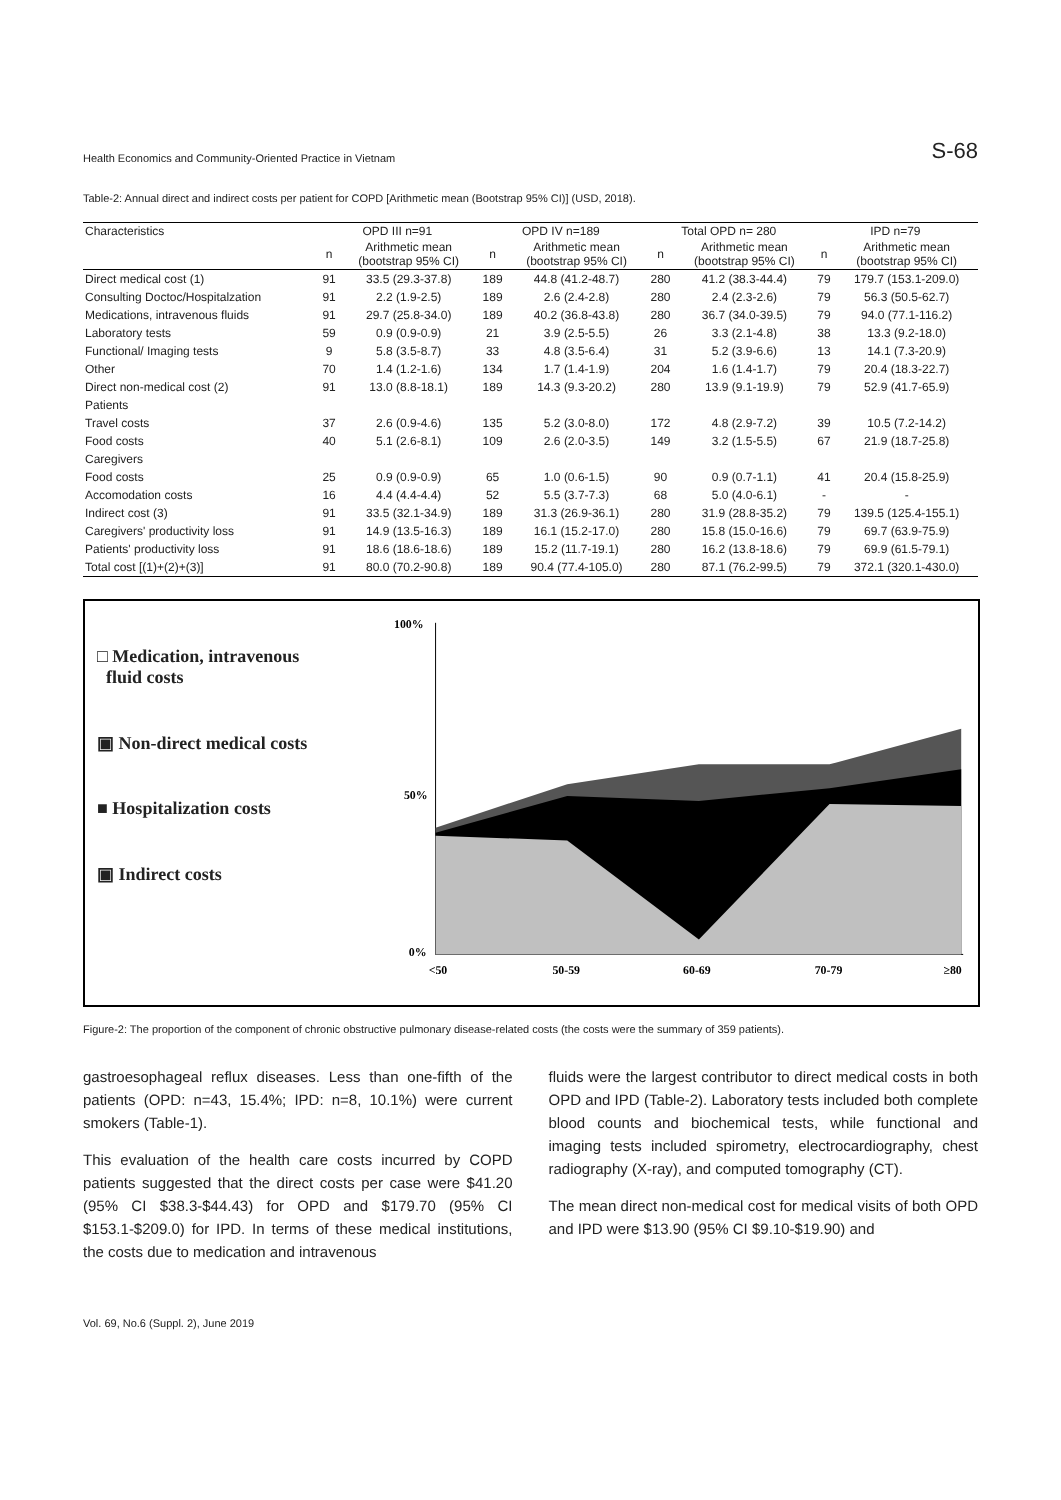Health Economics and Community-Oriented Practice in Vietnam S-68
Table-2: Annual direct and indirect costs per patient for COPD [Arithmetic mean (Bootstrap 95% CI)] (USD, 2018).
| Characteristics | OPD III n=91 | | OPD IV n=189 | | Total OPD n= 280 | | IPD n=79 | |
| --- | --- | --- | --- | --- | --- | --- | --- | --- |
| | n | Arithmetic mean (bootstrap 95% CI) | n | Arithmetic mean (bootstrap 95% CI) | n | Arithmetic mean (bootstrap 95% CI) | n | Arithmetic mean (bootstrap 95% CI) |
| Direct medical cost (1) | 91 | 33.5 (29.3-37.8) | 189 | 44.8 (41.2-48.7) | 280 | 41.2 (38.3-44.4) | 79 | 179.7 (153.1-209.0) |
| Consulting Doctoc/Hospitalzation | 91 | 2.2 (1.9-2.5) | 189 | 2.6 (2.4-2.8) | 280 | 2.4 (2.3-2.6) | 79 | 56.3 (50.5-62.7) |
| Medications, intravenous fluids | 91 | 29.7 (25.8-34.0) | 189 | 40.2 (36.8-43.8) | 280 | 36.7 (34.0-39.5) | 79 | 94.0 (77.1-116.2) |
| Laboratory tests | 59 | 0.9 (0.9-0.9) | 21 | 3.9 (2.5-5.5) | 26 | 3.3 (2.1-4.8) | 38 | 13.3 (9.2-18.0) |
| Functional/ Imaging tests | 9 | 5.8 (3.5-8.7) | 33 | 4.8 (3.5-6.4) | 31 | 5.2 (3.9-6.6) | 13 | 14.1 (7.3-20.9) |
| Other | 70 | 1.4 (1.2-1.6) | 134 | 1.7 (1.4-1.9) | 204 | 1.6 (1.4-1.7) | 79 | 20.4 (18.3-22.7) |
| Direct non-medical cost (2) | 91 | 13.0 (8.8-18.1) | 189 | 14.3 (9.3-20.2) | 280 | 13.9 (9.1-19.9) | 79 | 52.9 (41.7-65.9) |
| Patients | | | | | | | | |
| Travel costs | 37 | 2.6 (0.9-4.6) | 135 | 5.2 (3.0-8.0) | 172 | 4.8 (2.9-7.2) | 39 | 10.5 (7.2-14.2) |
| Food costs | 40 | 5.1 (2.6-8.1) | 109 | 2.6 (2.0-3.5) | 149 | 3.2 (1.5-5.5) | 67 | 21.9 (18.7-25.8) |
| Caregivers | | | | | | | | |
| Food costs | 25 | 0.9 (0.9-0.9) | 65 | 1.0 (0.6-1.5) | 90 | 0.9 (0.7-1.1) | 41 | 20.4 (15.8-25.9) |
| Accomodation costs | 16 | 4.4 (4.4-4.4) | 52 | 5.5 (3.7-7.3) | 68 | 5.0 (4.0-6.1) | - | - |
| Indirect cost (3) | 91 | 33.5 (32.1-34.9) | 189 | 31.3 (26.9-36.1) | 280 | 31.9 (28.8-35.2) | 79 | 139.5 (125.4-155.1) |
| Caregivers' productivity loss | 91 | 14.9 (13.5-16.3) | 189 | 16.1 (15.2-17.0) | 280 | 15.8 (15.0-16.6) | 79 | 69.7 (63.9-75.9) |
| Patients' productivity loss | 91 | 18.6 (18.6-18.6) | 189 | 15.2 (11.7-19.1) | 280 | 16.2 (13.8-18.6) | 79 | 69.9 (61.5-79.1) |
| Total cost [(1)+(2)+(3)] | 91 | 80.0 (70.2-90.8) | 189 | 90.4 (77.4-105.0) | 280 | 87.1 (76.2-99.5) | 79 | 372.1 (320.1-430.0) |
□ Medication, intravenous
fluid costs
▣ Non-direct medical costs
■ Hospitalization costs
▣ Indirect costs
100%
50%
0%
<50
50-59
60-69
70-79
≥80
Figure-2: The proportion of the component of chronic obstructive pulmonary disease-related costs (the costs were the summary of 359 patients).
gastroesophageal reflux diseases. Less than one-fifth of the patients (OPD: n=43, 15.4%; IPD: n=8, 10.1%) were current smokers (Table-1).
This evaluation of the health care costs incurred by COPD patients suggested that the direct costs per case were $41.20 (95% CI $38.3-$44.43) for OPD and $179.70 (95% CI $153.1-$209.0) for IPD. In terms of these medical institutions, the costs due to medication and intravenous
fluids were the largest contributor to direct medical costs in both OPD and IPD (Table-2). Laboratory tests included both complete blood counts and biochemical tests, while functional and imaging tests included spirometry, electrocardiography, chest radiography (X-ray), and computed tomography (CT).
The mean direct non-medical cost for medical visits of both OPD and IPD were $13.90 (95% CI $9.10-$19.90) and
Vol. 69, No.6 (Suppl. 2), June 2019